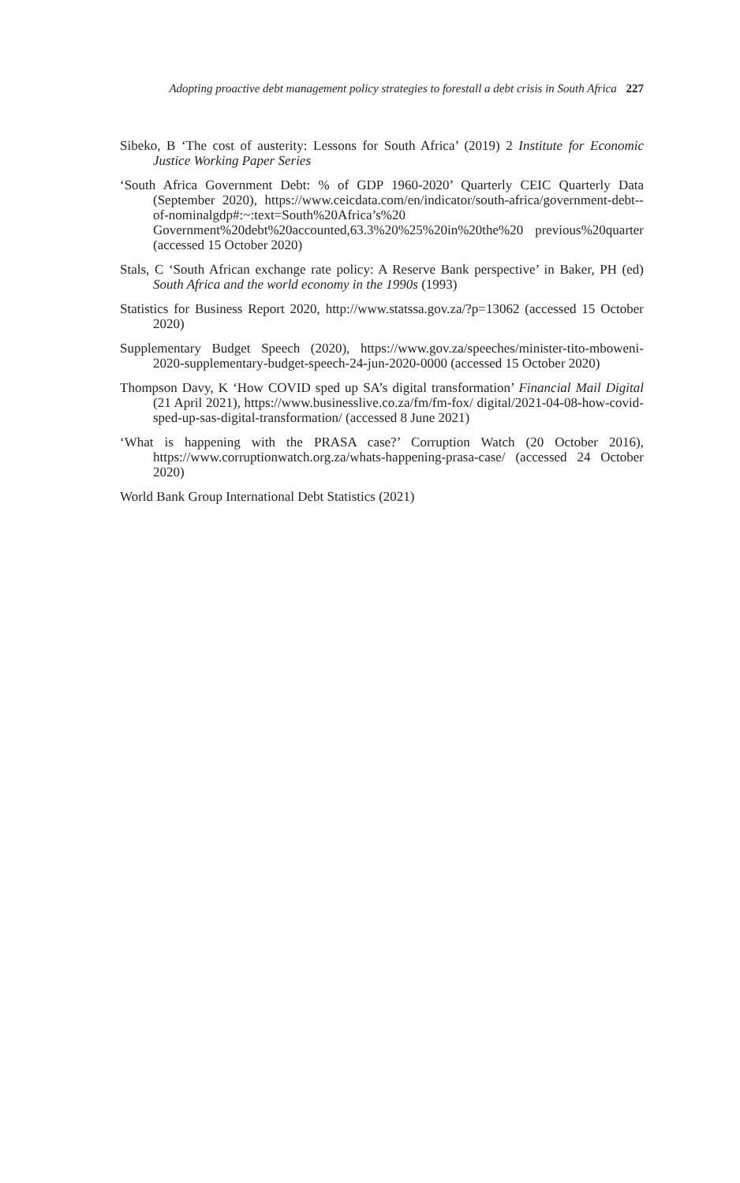Adopting proactive debt management policy strategies to forestall a debt crisis in South Africa 227
Sibeko, B ‘The cost of austerity: Lessons for South Africa’ (2019) 2 Institute for Economic Justice Working Paper Series
‘South Africa Government Debt: % of GDP 1960-2020’ Quarterly CEIC Quarterly Data (September 2020), https://www.ceicdata.com/en/indicator/south-africa/government-debt--of-nominalgdp#:~:text=South%20Africa’s%20 Government%20debt%20accounted,63.3%20%25%20in%20the%20 previous%20quarter (accessed 15 October 2020)
Stals, C ‘South African exchange rate policy: A Reserve Bank perspective’ in Baker, PH (ed) South Africa and the world economy in the 1990s (1993)
Statistics for Business Report 2020, http://www.statssa.gov.za/?p=13062 (accessed 15 October 2020)
Supplementary Budget Speech (2020), https://www.gov.za/speeches/minister-tito-mboweni-2020-supplementary-budget-speech-24-jun-2020-0000 (accessed 15 October 2020)
Thompson Davy, K ‘How COVID sped up SA’s digital transformation’ Financial Mail Digital (21 April 2021), https://www.businesslive.co.za/fm/fm-fox/ digital/2021-04-08-how-covid-sped-up-sas-digital-transformation/ (accessed 8 June 2021)
‘What is happening with the PRASA case?’ Corruption Watch (20 October 2016), https://www.corruptionwatch.org.za/whats-happening-prasa-case/ (accessed 24 October 2020)
World Bank Group International Debt Statistics (2021)